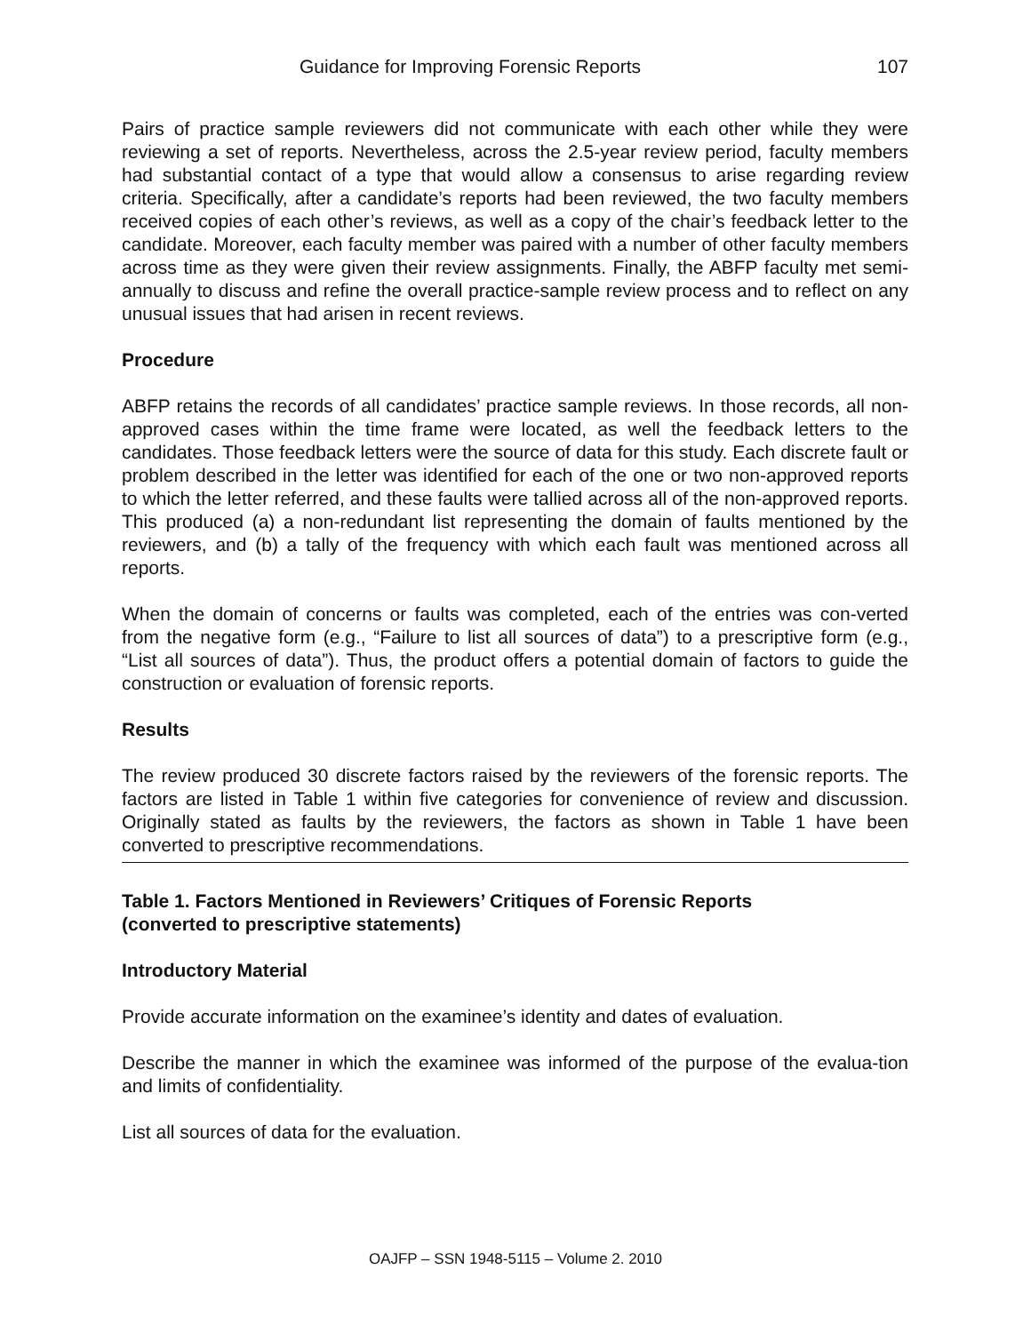Guidance for Improving Forensic Reports 107
Pairs of practice sample reviewers did not communicate with each other while they were reviewing a set of reports. Nevertheless, across the 2.5-year review period, faculty members had substantial contact of a type that would allow a consensus to arise regarding review criteria. Specifically, after a candidate’s reports had been reviewed, the two faculty members received copies of each other’s reviews, as well as a copy of the chair’s feedback letter to the candidate. Moreover, each faculty member was paired with a number of other faculty members across time as they were given their review assignments. Finally, the ABFP faculty met semi-annually to discuss and refine the overall practice-sample review process and to reflect on any unusual issues that had arisen in recent reviews.
Procedure
ABFP retains the records of all candidates’ practice sample reviews. In those records, all non-approved cases within the time frame were located, as well the feedback letters to the candidates. Those feedback letters were the source of data for this study. Each discrete fault or problem described in the letter was identified for each of the one or two non-approved reports to which the letter referred, and these faults were tallied across all of the non-approved reports. This produced (a) a non-redundant list representing the domain of faults mentioned by the reviewers, and (b) a tally of the frequency with which each fault was mentioned across all reports.
When the domain of concerns or faults was completed, each of the entries was con-verted from the negative form (e.g., “Failure to list all sources of data”) to a prescriptive form (e.g., “List all sources of data”). Thus, the product offers a potential domain of factors to guide the construction or evaluation of forensic reports.
Results
The review produced 30 discrete factors raised by the reviewers of the forensic reports. The factors are listed in Table 1 within five categories for convenience of review and discussion. Originally stated as faults by the reviewers, the factors as shown in Table 1 have been converted to prescriptive recommendations.
Table 1. Factors Mentioned in Reviewers’ Critiques of Forensic Reports
(converted to prescriptive statements)
Introductory Material
Provide accurate information on the examinee’s identity and dates of evaluation.
Describe the manner in which the examinee was informed of the purpose of the evalua-tion and limits of confidentiality.
List all sources of data for the evaluation.
OAJFP – SSN 1948-5115 – Volume 2. 2010